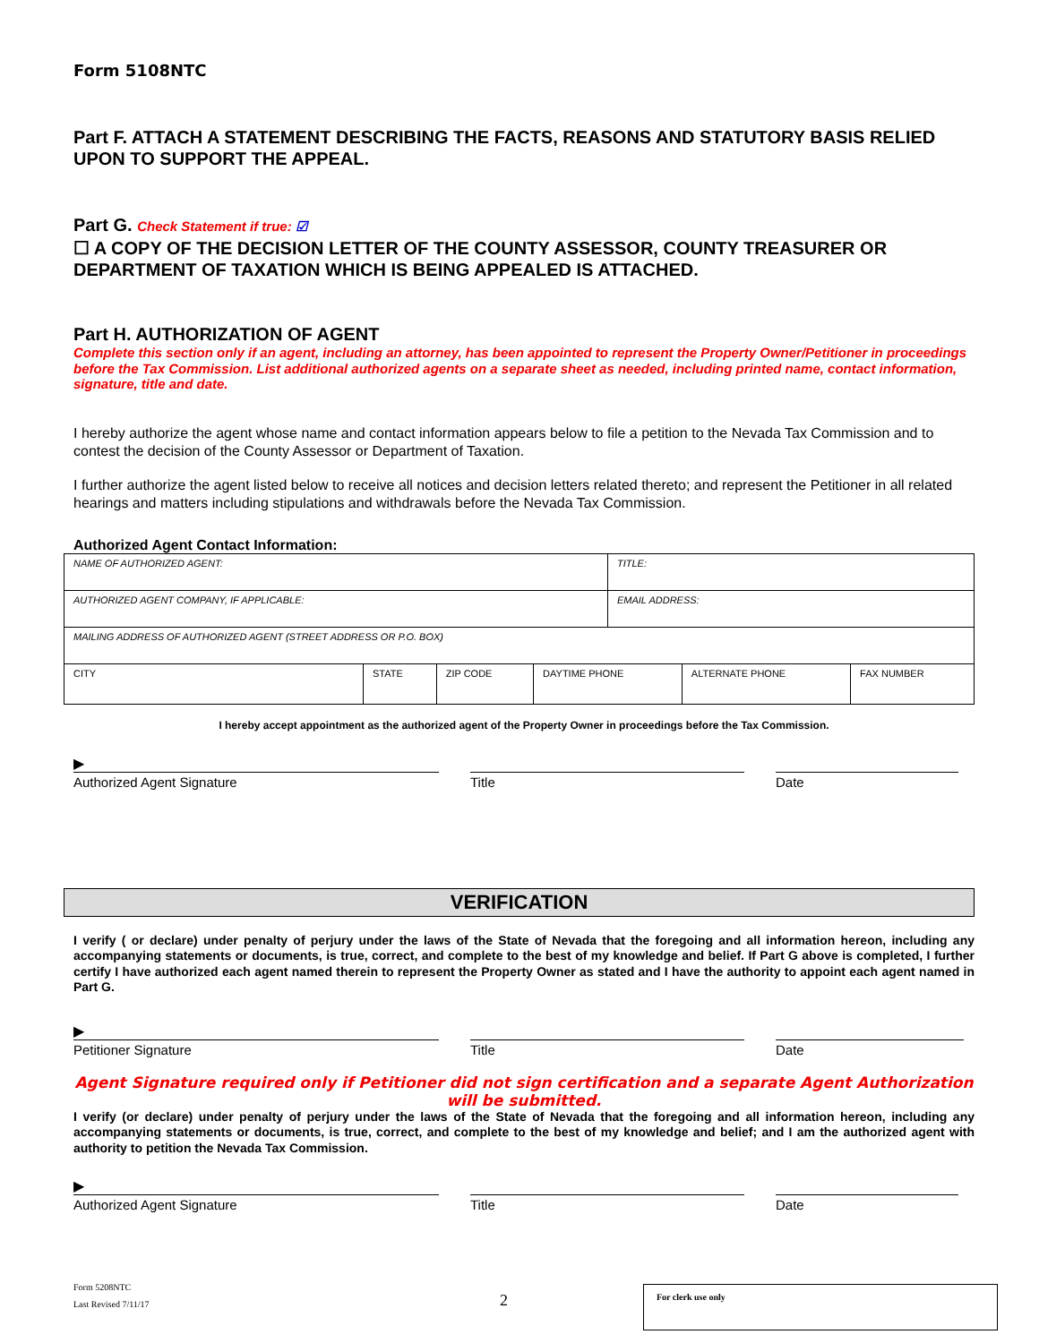Form 5108NTC
Part F. ATTACH A STATEMENT DESCRIBING THE FACTS, REASONS AND STATUTORY BASIS RELIED UPON TO SUPPORT THE APPEAL.
Part G. Check Statement if true: ☑
☐ A COPY OF THE DECISION LETTER OF THE COUNTY ASSESSOR, COUNTY TREASURER OR DEPARTMENT OF TAXATION WHICH IS BEING APPEALED IS ATTACHED.
Part H. AUTHORIZATION OF AGENT
Complete this section only if an agent, including an attorney, has been appointed to represent the Property Owner/Petitioner in proceedings before the Tax Commission. List additional authorized agents on a separate sheet as needed, including printed name, contact information, signature, title and date.
I hereby authorize the agent whose name and contact information appears below to file a petition to the Nevada Tax Commission and to contest the decision of the County Assessor or Department of Taxation.
I further authorize the agent listed below to receive all notices and decision letters related thereto; and represent the Petitioner in all related hearings and matters including stipulations and withdrawals before the Nevada Tax Commission.
Authorized Agent Contact Information:
| NAME OF AUTHORIZED AGENT: | | | | TITLE: | | |
| AUTHORIZED AGENT COMPANY, IF APPLICABLE: | | | | EMAIL ADDRESS: | | |
| MAILING ADDRESS OF AUTHORIZED AGENT (STREET ADDRESS OR P.O. BOX) | | | | | | |
| CITY | STATE | ZIP CODE | DAYTIME PHONE | | ALTERNATE PHONE | FAX NUMBER |
I hereby accept appointment as the authorized agent of the Property Owner in proceedings before the Tax Commission.
▶
Authorized Agent Signature Title Date
VERIFICATION
I verify ( or declare) under penalty of perjury under the laws of the State of Nevada that the foregoing and all information hereon, including any accompanying statements or documents, is true, correct, and complete to the best of my knowledge and belief. If Part G above is completed, I further certify I have authorized each agent named therein to represent the Property Owner as stated and I have the authority to appoint each agent named in Part G.
▶
Petitioner Signature Title Date
Agent Signature required only if Petitioner did not sign certification and a separate Agent Authorization will be submitted.
I verify (or declare) under penalty of perjury under the laws of the State of Nevada that the foregoing and all information hereon, including any accompanying statements or documents, is true, correct, and complete to the best of my knowledge and belief; and I am the authorized agent with authority to petition the Nevada Tax Commission.
▶
Authorized Agent Signature Title Date
Form 5208NTC
Last Revised 7/11/17
2
For clerk use only